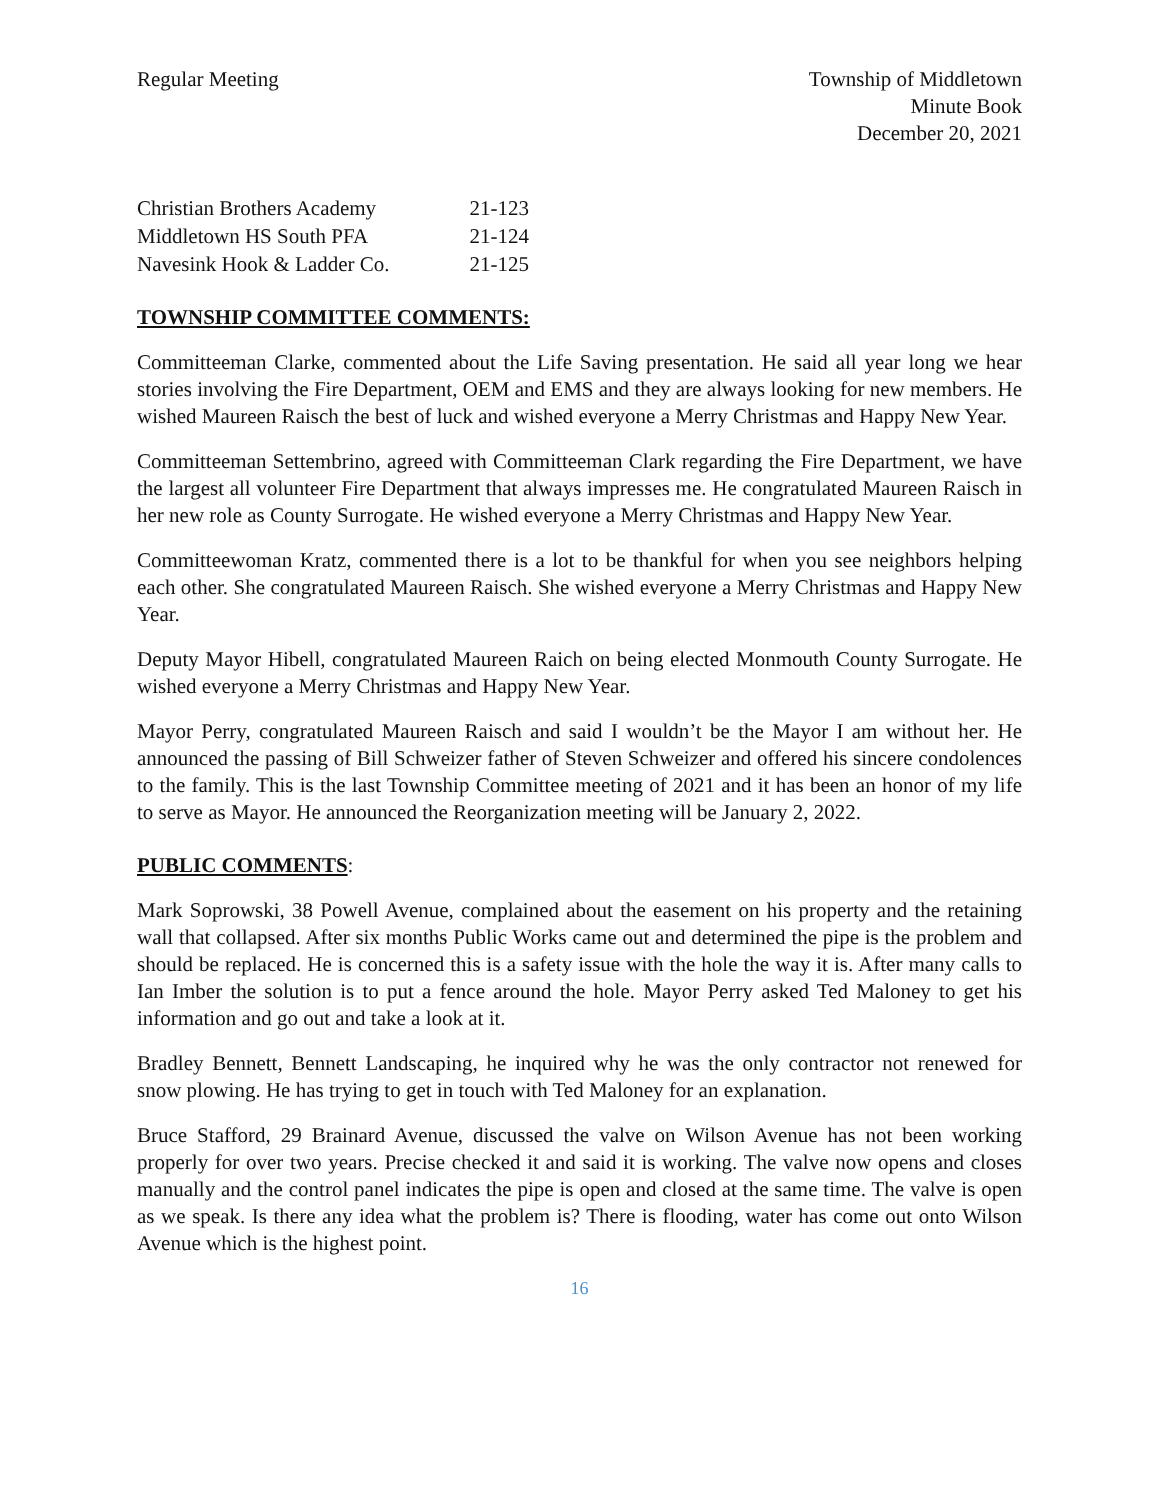Regular Meeting Township of Middletown
Minute Book
December 20, 2021
| Christian Brothers Academy | 21-123 |
| Middletown HS South PFA | 21-124 |
| Navesink Hook & Ladder Co. | 21-125 |
TOWNSHIP COMMITTEE COMMENTS:
Committeeman Clarke, commented about the Life Saving presentation. He said all year long we hear stories involving the Fire Department, OEM and EMS and they are always looking for new members. He wished Maureen Raisch the best of luck and wished everyone a Merry Christmas and Happy New Year.
Committeeman Settembrino, agreed with Committeeman Clark regarding the Fire Department, we have the largest all volunteer Fire Department that always impresses me. He congratulated Maureen Raisch in her new role as County Surrogate. He wished everyone a Merry Christmas and Happy New Year.
Committeewoman Kratz, commented there is a lot to be thankful for when you see neighbors helping each other. She congratulated Maureen Raisch. She wished everyone a Merry Christmas and Happy New Year.
Deputy Mayor Hibell, congratulated Maureen Raich on being elected Monmouth County Surrogate. He wished everyone a Merry Christmas and Happy New Year.
Mayor Perry, congratulated Maureen Raisch and said I wouldn’t be the Mayor I am without her. He announced the passing of Bill Schweizer father of Steven Schweizer and offered his sincere condolences to the family. This is the last Township Committee meeting of 2021 and it has been an honor of my life to serve as Mayor. He announced the Reorganization meeting will be January 2, 2022.
PUBLIC COMMENTS:
Mark Soprowski, 38 Powell Avenue, complained about the easement on his property and the retaining wall that collapsed. After six months Public Works came out and determined the pipe is the problem and should be replaced. He is concerned this is a safety issue with the hole the way it is. After many calls to Ian Imber the solution is to put a fence around the hole. Mayor Perry asked Ted Maloney to get his information and go out and take a look at it.
Bradley Bennett, Bennett Landscaping, he inquired why he was the only contractor not renewed for snow plowing. He has trying to get in touch with Ted Maloney for an explanation.
Bruce Stafford, 29 Brainard Avenue, discussed the valve on Wilson Avenue has not been working properly for over two years. Precise checked it and said it is working. The valve now opens and closes manually and the control panel indicates the pipe is open and closed at the same time. The valve is open as we speak. Is there any idea what the problem is? There is flooding, water has come out onto Wilson Avenue which is the highest point.
16